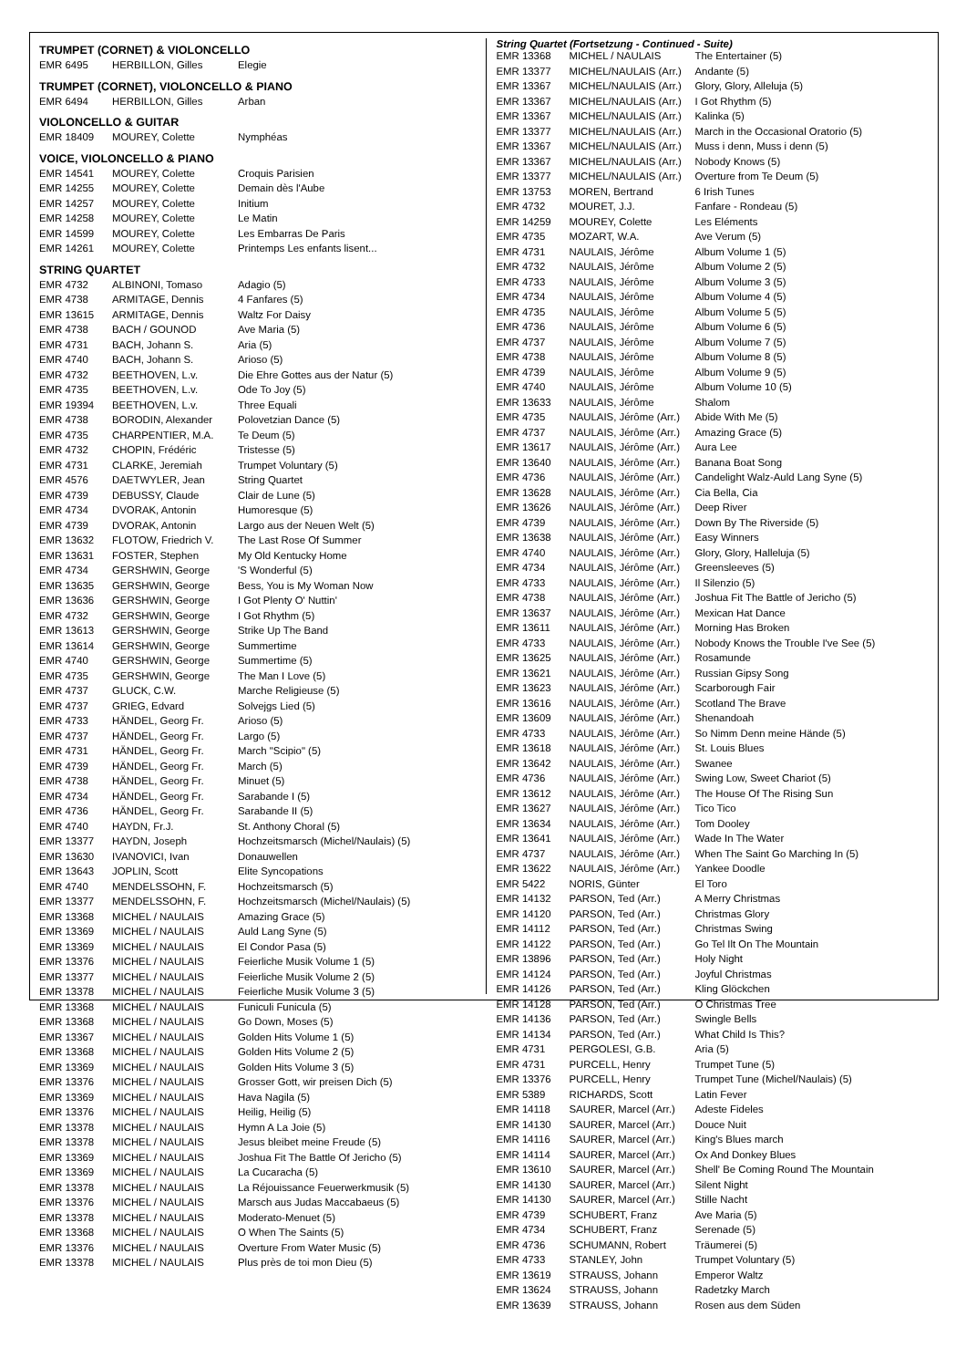TRUMPET (CORNET) & VIOLONCELLO
| EMR 6495 | HERBILLON, Gilles | Elegie |
TRUMPET (CORNET), VIOLONCELLO & PIANO
| EMR 6494 | HERBILLON, Gilles | Arban |
VIOLONCELLO & GUITAR
| EMR 18409 | MOUREY, Colette | Nymphéas |
VOICE, VIOLONCELLO & PIANO
| EMR 14541 | MOUREY, Colette | Croquis Parisien |
| EMR 14255 | MOUREY, Colette | Demain dès l'Aube |
| EMR 14257 | MOUREY, Colette | Initium |
| EMR 14258 | MOUREY, Colette | Le Matin |
| EMR 14599 | MOUREY, Colette | Les Embarras De Paris |
| EMR 14261 | MOUREY, Colette | Printemps Les enfants lisent... |
STRING QUARTET
| EMR 4732 | ALBINONI, Tomaso | Adagio (5) |
| EMR 4738 | ARMITAGE, Dennis | 4 Fanfares (5) |
| EMR 13615 | ARMITAGE, Dennis | Waltz For Daisy |
| EMR 4738 | BACH / GOUNOD | Ave Maria (5) |
| EMR 4731 | BACH, Johann S. | Aria (5) |
| EMR 4740 | BACH, Johann S. | Arioso (5) |
| EMR 4732 | BEETHOVEN, L.v. | Die Ehre Gottes aus der Natur (5) |
| EMR 4735 | BEETHOVEN, L.v. | Ode To Joy (5) |
| EMR 19394 | BEETHOVEN, L.v. | Three Equali |
| EMR 4738 | BORODIN, Alexander | Polovetzian Dance (5) |
| EMR 4735 | CHARPENTIER, M.A. | Te Deum (5) |
| EMR 4732 | CHOPIN, Frédéric | Tristesse (5) |
| EMR 4731 | CLARKE, Jeremiah | Trumpet Voluntary (5) |
| EMR 4576 | DAETWYLER, Jean | String Quartet |
| EMR 4739 | DEBUSSY, Claude | Clair de Lune (5) |
| EMR 4734 | DVORAK, Antonin | Humoresque (5) |
| EMR 4739 | DVORAK, Antonin | Largo aus der Neuen Welt (5) |
| EMR 13632 | FLOTOW, Friedrich V. | The Last Rose Of Summer |
| EMR 13631 | FOSTER, Stephen | My Old Kentucky Home |
| EMR 4734 | GERSHWIN, George | 'S Wonderful (5) |
| EMR 13635 | GERSHWIN, George | Bess, You is My Woman Now |
| EMR 13636 | GERSHWIN, George | I Got Plenty O' Nuttin' |
| EMR 4732 | GERSHWIN, George | I Got Rhythm (5) |
| EMR 13613 | GERSHWIN, George | Strike Up The Band |
| EMR 13614 | GERSHWIN, George | Summertime |
| EMR 4740 | GERSHWIN, George | Summertime (5) |
| EMR 4735 | GERSHWIN, George | The Man I Love (5) |
| EMR 4737 | GLUCK, C.W. | Marche Religieuse (5) |
| EMR 4737 | GRIEG, Edvard | Solvejgs Lied (5) |
| EMR 4733 | HÄNDEL, Georg Fr. | Arioso (5) |
| EMR 4737 | HÄNDEL, Georg Fr. | Largo (5) |
| EMR 4731 | HÄNDEL, Georg Fr. | March "Scipio" (5) |
| EMR 4739 | HÄNDEL, Georg Fr. | March (5) |
| EMR 4738 | HÄNDEL, Georg Fr. | Minuet (5) |
| EMR 4734 | HÄNDEL, Georg Fr. | Sarabande I (5) |
| EMR 4736 | HÄNDEL, Georg Fr. | Sarabande II (5) |
| EMR 4740 | HAYDN, Fr.J. | St. Anthony Choral (5) |
| EMR 13377 | HAYDN, Joseph | Hochzeitsmarsch (Michel/Naulais) (5) |
| EMR 13630 | IVANOVICI, Ivan | Donauwellen |
| EMR 13643 | JOPLIN, Scott | Elite Syncopations |
| EMR 4740 | MENDELSSOHN, F. | Hochzeitsmarsch (5) |
| EMR 13377 | MENDELSSOHN, F. | Hochzeitsmarsch (Michel/Naulais) (5) |
| EMR 13368 | MICHEL / NAULAIS | Amazing Grace (5) |
| EMR 13369 | MICHEL / NAULAIS | Auld Lang Syne (5) |
| EMR 13369 | MICHEL / NAULAIS | El Condor Pasa (5) |
| EMR 13376 | MICHEL / NAULAIS | Feierliche Musik Volume 1 (5) |
| EMR 13377 | MICHEL / NAULAIS | Feierliche Musik Volume 2 (5) |
| EMR 13378 | MICHEL / NAULAIS | Feierliche Musik Volume 3 (5) |
| EMR 13368 | MICHEL / NAULAIS | Funiculi Funicula (5) |
| EMR 13368 | MICHEL / NAULAIS | Go Down, Moses (5) |
| EMR 13367 | MICHEL / NAULAIS | Golden Hits Volume 1 (5) |
| EMR 13368 | MICHEL / NAULAIS | Golden Hits Volume 2 (5) |
| EMR 13369 | MICHEL / NAULAIS | Golden Hits Volume 3 (5) |
| EMR 13376 | MICHEL / NAULAIS | Grosser Gott, wir preisen Dich (5) |
| EMR 13369 | MICHEL / NAULAIS | Hava Nagila (5) |
| EMR 13376 | MICHEL / NAULAIS | Heilig, Heilig (5) |
| EMR 13378 | MICHEL / NAULAIS | Hymn A La Joie (5) |
| EMR 13378 | MICHEL / NAULAIS | Jesus bleibet meine Freude (5) |
| EMR 13369 | MICHEL / NAULAIS | Joshua Fit The Battle Of Jericho (5) |
| EMR 13369 | MICHEL / NAULAIS | La Cucaracha (5) |
| EMR 13378 | MICHEL / NAULAIS | La Réjouissance Feuerwerkmusik (5) |
| EMR 13376 | MICHEL / NAULAIS | Marsch aus Judas Maccabaeus (5) |
| EMR 13378 | MICHEL / NAULAIS | Moderato-Menuet (5) |
| EMR 13368 | MICHEL / NAULAIS | O When The Saints (5) |
| EMR 13376 | MICHEL / NAULAIS | Overture From Water Music (5) |
| EMR 13378 | MICHEL / NAULAIS | Plus près de toi mon Dieu (5) |
String Quartet (Fortsetzung - Continued - Suite)
| EMR 13368 | MICHEL / NAULAIS | The Entertainer (5) |
| EMR 13377 | MICHEL/NAULAIS (Arr.) | Andante (5) |
| EMR 13367 | MICHEL/NAULAIS (Arr.) | Glory, Glory, Alleluja (5) |
| EMR 13367 | MICHEL/NAULAIS (Arr.) | I Got Rhythm (5) |
| EMR 13367 | MICHEL/NAULAIS (Arr.) | Kalinka (5) |
| EMR 13377 | MICHEL/NAULAIS (Arr.) | March in the Occasional Oratorio (5) |
| EMR 13367 | MICHEL/NAULAIS (Arr.) | Muss i denn, Muss i denn (5) |
| EMR 13367 | MICHEL/NAULAIS (Arr.) | Nobody Knows (5) |
| EMR 13377 | MICHEL/NAULAIS (Arr.) | Overture from Te Deum (5) |
| EMR 13753 | MOREN, Bertrand | 6 Irish Tunes |
| EMR 4732 | MOURET, J.J. | Fanfare - Rondeau (5) |
| EMR 14259 | MOUREY, Colette | Les Eléments |
| EMR 4735 | MOZART, W.A. | Ave Verum (5) |
| EMR 4731 | NAULAIS, Jérôme | Album Volume 1 (5) |
| EMR 4732 | NAULAIS, Jérôme | Album Volume 2 (5) |
| EMR 4733 | NAULAIS, Jérôme | Album Volume 3 (5) |
| EMR 4734 | NAULAIS, Jérôme | Album Volume 4 (5) |
| EMR 4735 | NAULAIS, Jérôme | Album Volume 5 (5) |
| EMR 4736 | NAULAIS, Jérôme | Album Volume 6 (5) |
| EMR 4737 | NAULAIS, Jérôme | Album Volume 7 (5) |
| EMR 4738 | NAULAIS, Jérôme | Album Volume 8 (5) |
| EMR 4739 | NAULAIS, Jérôme | Album Volume 9 (5) |
| EMR 4740 | NAULAIS, Jérôme | Album Volume 10 (5) |
| EMR 13633 | NAULAIS, Jérôme | Shalom |
| EMR 4735 | NAULAIS, Jérôme (Arr.) | Abide With Me (5) |
| EMR 4737 | NAULAIS, Jérôme (Arr.) | Amazing Grace (5) |
| EMR 13617 | NAULAIS, Jérôme (Arr.) | Aura Lee |
| EMR 13640 | NAULAIS, Jérôme (Arr.) | Banana Boat Song |
| EMR 4736 | NAULAIS, Jérôme (Arr.) | Candelight Walz-Auld Lang Syne (5) |
| EMR 13628 | NAULAIS, Jérôme (Arr.) | Cia Bella, Cia |
| EMR 13626 | NAULAIS, Jérôme (Arr.) | Deep River |
| EMR 4739 | NAULAIS, Jérôme (Arr.) | Down By The Riverside (5) |
| EMR 13638 | NAULAIS, Jérôme (Arr.) | Easy Winners |
| EMR 4740 | NAULAIS, Jérôme (Arr.) | Glory, Glory, Halleluja (5) |
| EMR 4734 | NAULAIS, Jérôme (Arr.) | Greensleeves (5) |
| EMR 4733 | NAULAIS, Jérôme (Arr.) | Il Silenzio (5) |
| EMR 4738 | NAULAIS, Jérôme (Arr.) | Joshua Fit The Battle of Jericho (5) |
| EMR 13637 | NAULAIS, Jérôme (Arr.) | Mexican Hat Dance |
| EMR 13611 | NAULAIS, Jérôme (Arr.) | Morning Has Broken |
| EMR 4733 | NAULAIS, Jérôme (Arr.) | Nobody Knows the Trouble I've See (5) |
| EMR 13625 | NAULAIS, Jérôme (Arr.) | Rosamunde |
| EMR 13621 | NAULAIS, Jérôme (Arr.) | Russian Gipsy Song |
| EMR 13623 | NAULAIS, Jérôme (Arr.) | Scarborough Fair |
| EMR 13616 | NAULAIS, Jérôme (Arr.) | Scotland The Brave |
| EMR 13609 | NAULAIS, Jérôme (Arr.) | Shenandoah |
| EMR 4733 | NAULAIS, Jérôme (Arr.) | So Nimm Denn meine Hände (5) |
| EMR 13618 | NAULAIS, Jérôme (Arr.) | St. Louis Blues |
| EMR 13642 | NAULAIS, Jérôme (Arr.) | Swanee |
| EMR 4736 | NAULAIS, Jérôme (Arr.) | Swing Low, Sweet Chariot (5) |
| EMR 13612 | NAULAIS, Jérôme (Arr.) | The House Of The Rising Sun |
| EMR 13627 | NAULAIS, Jérôme (Arr.) | Tico Tico |
| EMR 13634 | NAULAIS, Jérôme (Arr.) | Tom Dooley |
| EMR 13641 | NAULAIS, Jérôme (Arr.) | Wade In The Water |
| EMR 4737 | NAULAIS, Jérôme (Arr.) | When The Saint Go Marching In (5) |
| EMR 13622 | NAULAIS, Jérôme (Arr.) | Yankee Doodle |
| EMR 5422 | NORIS, Günter | El Toro |
| EMR 14132 | PARSON, Ted (Arr.) | A Merry Christmas |
| EMR 14120 | PARSON, Ted (Arr.) | Christmas Glory |
| EMR 14112 | PARSON, Ted (Arr.) | Christmas Swing |
| EMR 14122 | PARSON, Ted (Arr.) | Go Tel Ilt On The Mountain |
| EMR 13896 | PARSON, Ted (Arr.) | Holy Night |
| EMR 14124 | PARSON, Ted (Arr.) | Joyful Christmas |
| EMR 14126 | PARSON, Ted (Arr.) | Kling Glöckchen |
| EMR 14128 | PARSON, Ted (Arr.) | O Christmas Tree |
| EMR 14136 | PARSON, Ted (Arr.) | Swingle Bells |
| EMR 14134 | PARSON, Ted (Arr.) | What Child Is This? |
| EMR 4731 | PERGOLESI, G.B. | Aria (5) |
| EMR 4731 | PURCELL, Henry | Trumpet Tune (5) |
| EMR 13376 | PURCELL, Henry | Trumpet Tune (Michel/Naulais) (5) |
| EMR 5389 | RICHARDS, Scott | Latin Fever |
| EMR 14118 | SAURER, Marcel (Arr.) | Adeste Fideles |
| EMR 14130 | SAURER, Marcel (Arr.) | Douce Nuit |
| EMR 14116 | SAURER, Marcel (Arr.) | King's Blues march |
| EMR 14114 | SAURER, Marcel (Arr.) | Ox And Donkey Blues |
| EMR 13610 | SAURER, Marcel (Arr.) | Shell' Be Coming Round The Mountain |
| EMR 14130 | SAURER, Marcel (Arr.) | Silent Night |
| EMR 14130 | SAURER, Marcel (Arr.) | Stille Nacht |
| EMR 4739 | SCHUBERT, Franz | Ave Maria (5) |
| EMR 4734 | SCHUBERT, Franz | Serenade (5) |
| EMR 4736 | SCHUMANN, Robert | Träumerei (5) |
| EMR 4733 | STANLEY, John | Trumpet Voluntary (5) |
| EMR 13619 | STRAUSS, Johann | Emperor Waltz |
| EMR 13624 | STRAUSS, Johann | Radetzky March |
| EMR 13639 | STRAUSS, Johann | Rosen aus dem Süden |